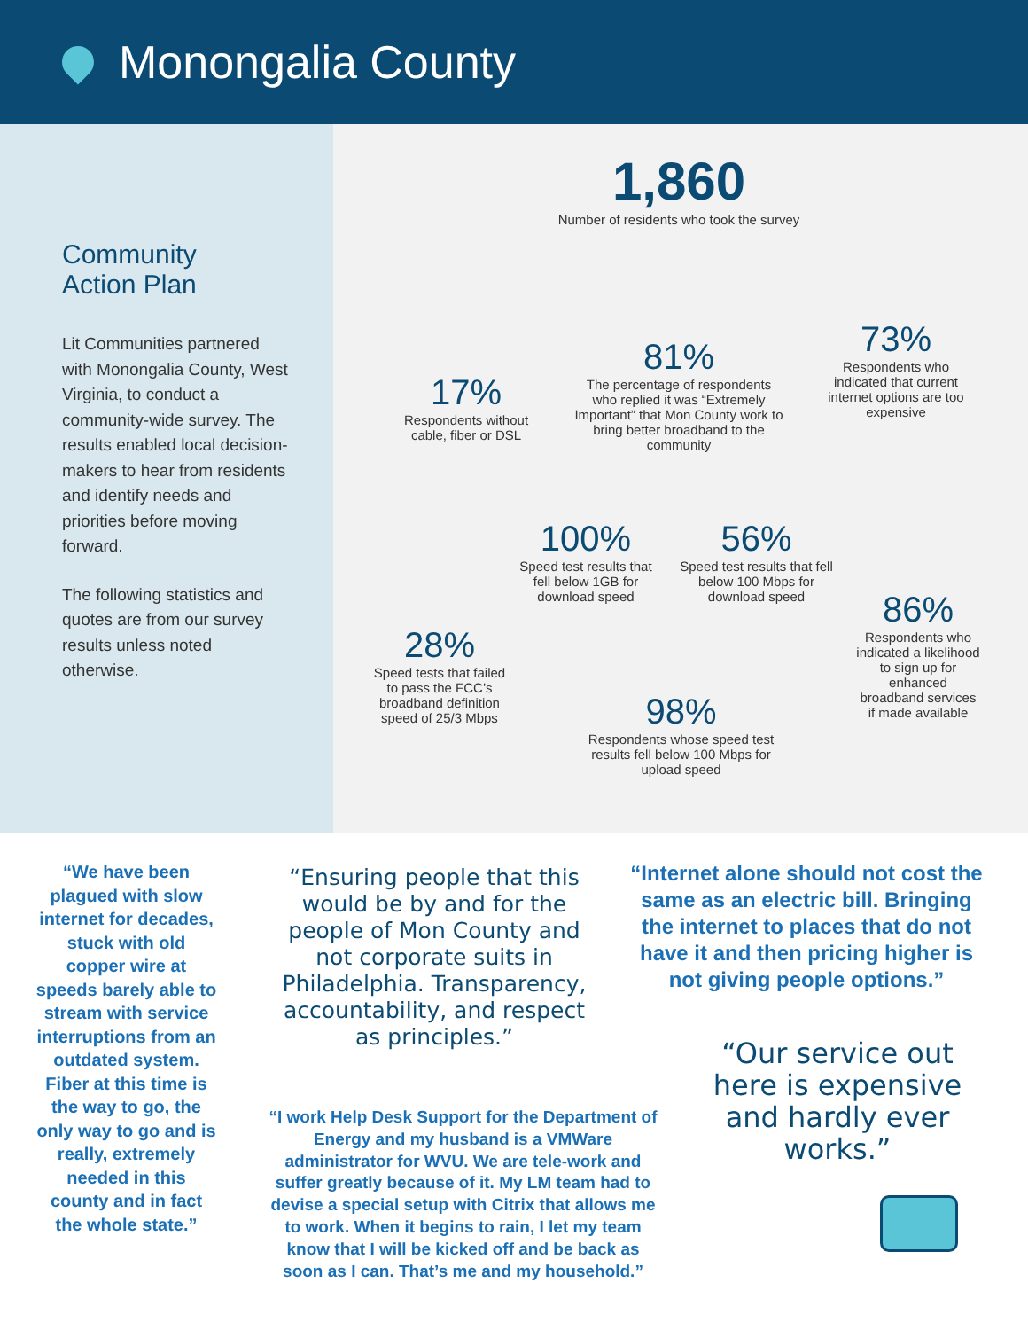Monongalia County
Community
Action Plan
Lit Communities partnered with Monongalia County, West Virginia, to conduct a community-wide survey. The results enabled local decision-makers to hear from residents and identify needs and priorities before moving forward.
The following statistics and quotes are from our survey results unless noted otherwise.
1,860
Number of residents who took the survey
17%
Respondents without cable, fiber or DSL
81%
The percentage of respondents who replied it was “Extremely Important” that Mon County work to bring better broadband to the community
73%
Respondents who indicated that current internet options are too expensive
100%
Speed test results that fell below 1GB for download speed
56%
Speed test results that fell below 100 Mbps for download speed
28%
Speed tests that failed to pass the FCC’s broadband definition speed of 25/3 Mbps
86%
Respondents who indicated a likelihood to sign up for enhanced broadband services if made available
98%
Respondents whose speed test results fell below 100 Mbps for upload speed
“We have been plagued with slow internet for decades, stuck with old copper wire at speeds barely able to stream with service interruptions from an outdated system. Fiber at this time is the way to go, the only way to go and is really, extremely needed in this county and in fact the whole state.”
“Ensuring people that this would be by and for the people of Mon County and not corporate suits in Philadelphia. Transparency, accountability, and respect as principles.”
“Internet alone should not cost the same as an electric bill. Bringing the internet to places that do not have it and then pricing higher is not giving people options.”
“I work Help Desk Support for the Department of Energy and my husband is a VMWare administrator for WVU. We are tele-work and suffer greatly because of it. My LM team had to devise a special setup with Citrix that allows me to work. When it begins to rain, I let my team know that I will be kicked off and be back as soon as I can. That’s me and my household.”
“Our service out here is expensive and hardly ever works.”